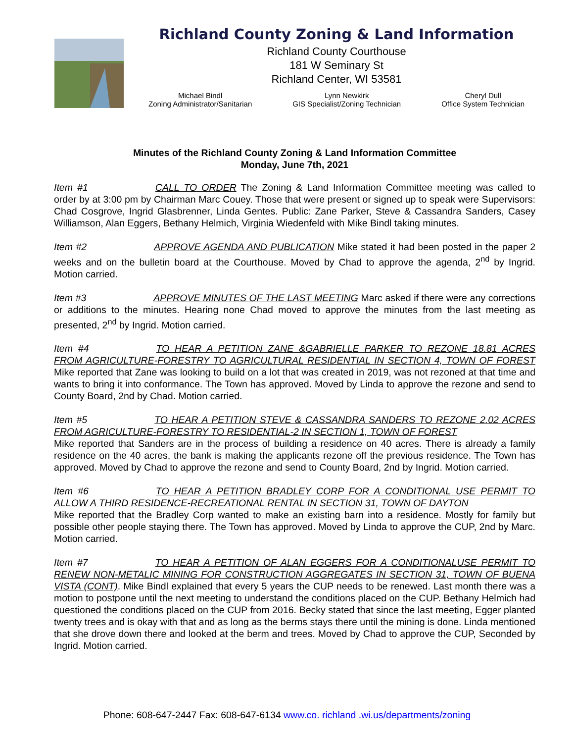Richland County Zoning & Land Information
Richland County Courthouse
181 W Seminary St
Richland Center, WI 53581
Michael Bindl
Zoning Administrator/Sanitarian
Lynn Newkirk
GIS Specialist/Zoning Technician
Cheryl Dull
Office System Technician
Minutes of the Richland County Zoning & Land Information Committee
Monday, June 7th, 2021
Item #1 CALL TO ORDER The Zoning & Land Information Committee meeting was called to order by at 3:00 pm by Chairman Marc Couey. Those that were present or signed up to speak were Supervisors: Chad Cosgrove, Ingrid Glasbrenner, Linda Gentes. Public: Zane Parker, Steve & Cassandra Sanders, Casey Williamson, Alan Eggers, Bethany Helmich, Virginia Wiedenfeld with Mike Bindl taking minutes.
Item #2 APPROVE AGENDA AND PUBLICATION Mike stated it had been posted in the paper 2 weeks and on the bulletin board at the Courthouse. Moved by Chad to approve the agenda, 2<sup>nd</sup> by Ingrid. Motion carried.
Item #3 APPROVE MINUTES OF THE LAST MEETING Marc asked if there were any corrections or additions to the minutes. Hearing none Chad moved to approve the minutes from the last meeting as presented, 2<sup>nd</sup> by Ingrid. Motion carried.
Item #4 TO HEAR A PETITION ZANE &GABRIELLE PARKER TO REZONE 18.81 ACRES FROM AGRICULTURE-FORESTRY TO AGRICULTURAL RESIDENTIAL IN SECTION 4, TOWN OF FOREST Mike reported that Zane was looking to build on a lot that was created in 2019, was not rezoned at that time and wants to bring it into conformance. The Town has approved. Moved by Linda to approve the rezone and send to County Board, 2nd by Chad. Motion carried.
Item #5 TO HEAR A PETITION STEVE & CASSANDRA SANDERS TO REZONE 2.02 ACRES FROM AGRICULTURE-FORESTRY TO RESIDENTIAL-2 IN SECTION 1, TOWN OF FOREST
Mike reported that Sanders are in the process of building a residence on 40 acres. There is already a family residence on the 40 acres, the bank is making the applicants rezone off the previous residence. The Town has approved. Moved by Chad to approve the rezone and send to County Board, 2nd by Ingrid. Motion carried.
Item #6 TO HEAR A PETITION BRADLEY CORP FOR A CONDITIONAL USE PERMIT TO ALLOW A THIRD RESIDENCE-RECREATIONAL RENTAL IN SECTION 31, TOWN OF DAYTON
Mike reported that the Bradley Corp wanted to make an existing barn into a residence. Mostly for family but possible other people staying there. The Town has approved. Moved by Linda to approve the CUP, 2nd by Marc. Motion carried.
Item #7 TO HEAR A PETITION OF ALAN EGGERS FOR A CONDITIONALUSE PERMIT TO RENEW NON-METALIC MINING FOR CONSTRUCTION AGGREGATES IN SECTION 31, TOWN OF BUENA VISTA (CONT). Mike Bindl explained that every 5 years the CUP needs to be renewed. Last month there was a motion to postpone until the next meeting to understand the conditions placed on the CUP. Bethany Helmich had questioned the conditions placed on the CUP from 2016. Becky stated that since the last meeting, Egger planted twenty trees and is okay with that and as long as the berms stays there until the mining is done. Linda mentioned that she drove down there and looked at the berm and trees. Moved by Chad to approve the CUP, Seconded by Ingrid. Motion carried.
Phone: 608-647-2447 Fax: 608-647-6134 www.co. richland .wi.us/departments/zoning